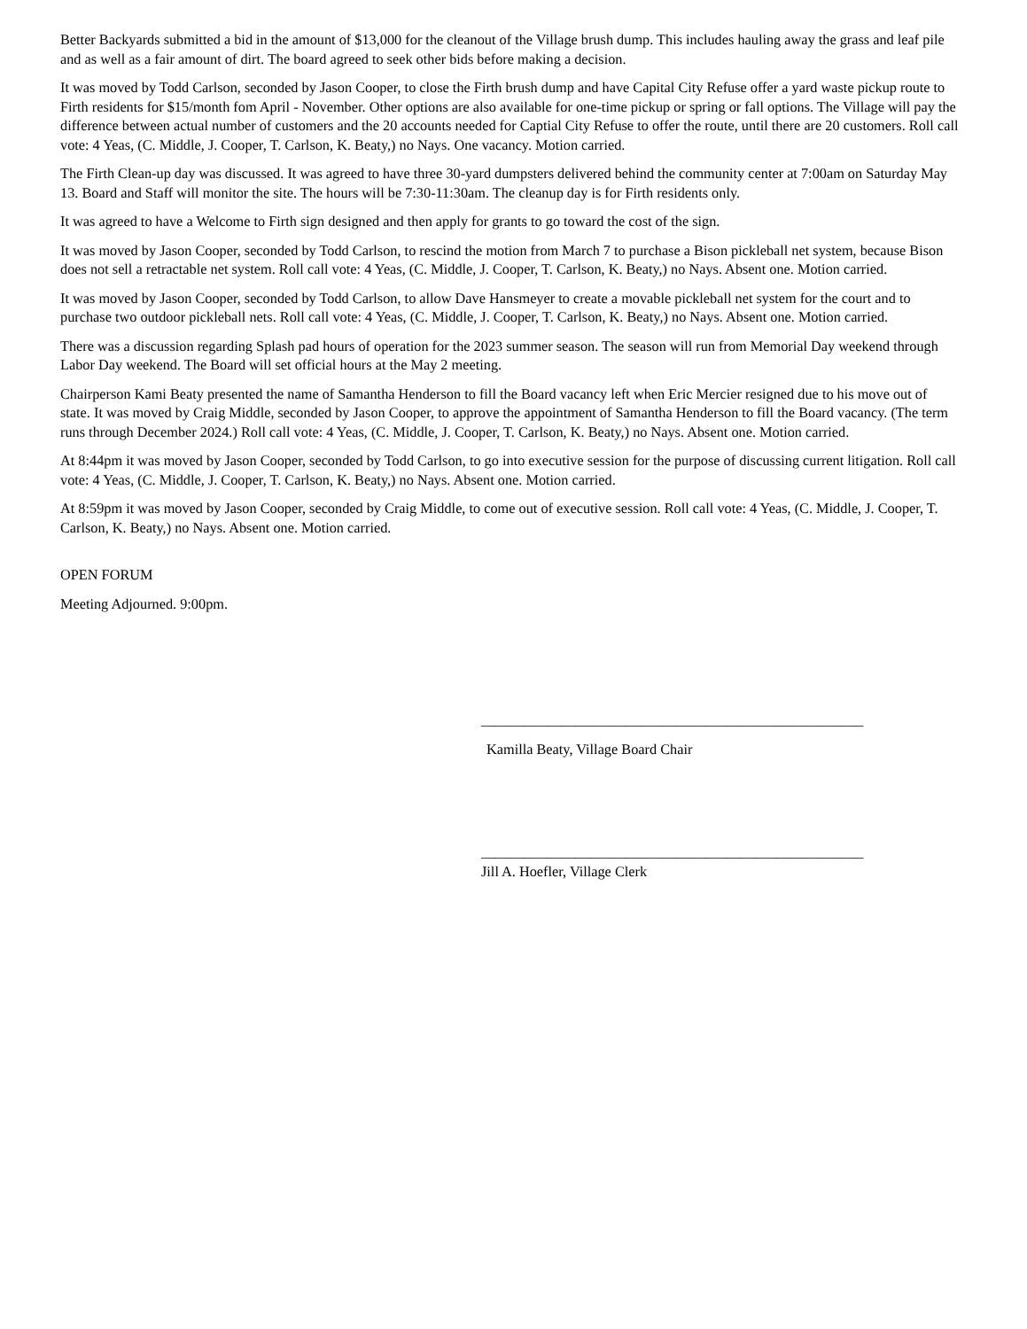Better Backyards submitted a bid in the amount of $13,000 for the cleanout of the Village brush dump. This includes hauling away the grass and leaf pile and as well as a fair amount of dirt. The board agreed to seek other bids before making a decision.
It was moved by Todd Carlson, seconded by Jason Cooper, to close the Firth brush dump and have Capital City Refuse offer a yard waste pickup route to Firth residents for $15/month fom April - November. Other options are also available for one-time pickup or spring or fall options. The Village will pay the difference between actual number of customers and the 20 accounts needed for Captial City Refuse to offer the route, until there are 20 customers. Roll call vote: 4 Yeas, (C. Middle, J. Cooper, T. Carlson, K. Beaty,) no Nays. One vacancy. Motion carried.
The Firth Clean-up day was discussed. It was agreed to have three 30-yard dumpsters delivered behind the community center at 7:00am on Saturday May 13. Board and Staff will monitor the site. The hours will be 7:30-11:30am. The cleanup day is for Firth residents only.
It was agreed to have a Welcome to Firth sign designed and then apply for grants to go toward the cost of the sign.
It was moved by Jason Cooper, seconded by Todd Carlson, to rescind the motion from March 7 to purchase a Bison pickleball net system, because Bison does not sell a retractable net system. Roll call vote: 4 Yeas, (C. Middle, J. Cooper, T. Carlson, K. Beaty,) no Nays. Absent one. Motion carried.
It was moved by Jason Cooper, seconded by Todd Carlson, to allow Dave Hansmeyer to create a movable pickleball net system for the court and to purchase two outdoor pickleball nets. Roll call vote: 4 Yeas, (C. Middle, J. Cooper, T. Carlson, K. Beaty,) no Nays. Absent one. Motion carried.
There was a discussion regarding Splash pad hours of operation for the 2023 summer season. The season will run from Memorial Day weekend through Labor Day weekend. The Board will set official hours at the May 2 meeting.
Chairperson Kami Beaty presented the name of Samantha Henderson to fill the Board vacancy left when Eric Mercier resigned due to his move out of state. It was moved by Craig Middle, seconded by Jason Cooper, to approve the appointment of Samantha Henderson to fill the Board vacancy. (The term runs through December 2024.) Roll call vote: 4 Yeas, (C. Middle, J. Cooper, T. Carlson, K. Beaty,) no Nays. Absent one. Motion carried.
At 8:44pm it was moved by Jason Cooper, seconded by Todd Carlson, to go into executive session for the purpose of discussing current litigation. Roll call vote: 4 Yeas, (C. Middle, J. Cooper, T. Carlson, K. Beaty,) no Nays. Absent one. Motion carried.
At 8:59pm it was moved by Jason Cooper, seconded by Craig Middle, to come out of executive session. Roll call vote: 4 Yeas, (C. Middle, J. Cooper, T. Carlson, K. Beaty,) no Nays. Absent one. Motion carried.
OPEN FORUM
Meeting Adjourned. 9:00pm.
_____________________________________________________
Kamilla Beaty, Village Board Chair
_____________________________________________________
Jill A. Hoefler, Village Clerk